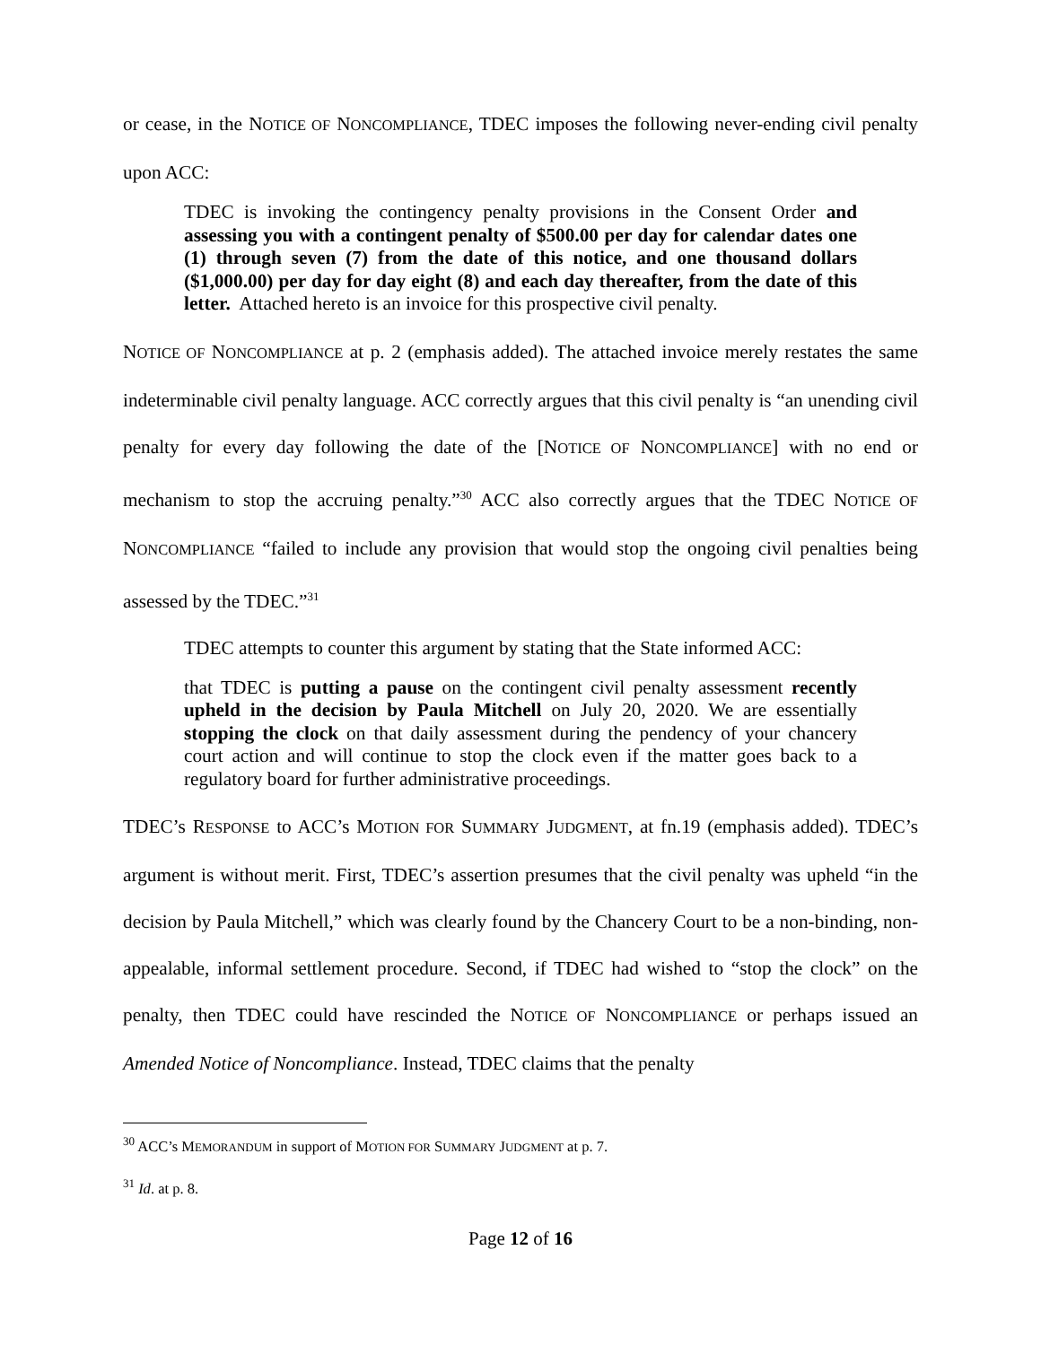or cease, in the NOTICE OF NONCOMPLIANCE, TDEC imposes the following never-ending civil penalty upon ACC:
TDEC is invoking the contingency penalty provisions in the Consent Order and assessing you with a contingent penalty of $500.00 per day for calendar dates one (1) through seven (7) from the date of this notice, and one thousand dollars ($1,000.00) per day for day eight (8) and each day thereafter, from the date of this letter. Attached hereto is an invoice for this prospective civil penalty.
NOTICE OF NONCOMPLIANCE at p. 2 (emphasis added). The attached invoice merely restates the same indeterminable civil penalty language. ACC correctly argues that this civil penalty is “an unending civil penalty for every day following the date of the [NOTICE OF NONCOMPLIANCE] with no end or mechanism to stop the accruing penalty.”<sup>30</sup> ACC also correctly argues that the TDEC NOTICE OF NONCOMPLIANCE “failed to include any provision that would stop the ongoing civil penalties being assessed by the TDEC.”<sup>31</sup>
TDEC attempts to counter this argument by stating that the State informed ACC:
that TDEC is putting a pause on the contingent civil penalty assessment recently upheld in the decision by Paula Mitchell on July 20, 2020. We are essentially stopping the clock on that daily assessment during the pendency of your chancery court action and will continue to stop the clock even if the matter goes back to a regulatory board for further administrative proceedings.
TDEC’s RESPONSE to ACC’s MOTION FOR SUMMARY JUDGMENT, at fn.19 (emphasis added). TDEC’s argument is without merit. First, TDEC’s assertion presumes that the civil penalty was upheld “in the decision by Paula Mitchell,” which was clearly found by the Chancery Court to be a non-binding, non-appealable, informal settlement procedure. Second, if TDEC had wished to “stop the clock” on the penalty, then TDEC could have rescinded the NOTICE OF NONCOMPLIANCE or perhaps issued an Amended Notice of Noncompliance. Instead, TDEC claims that the penalty
<sup>30</sup> ACC’s MEMORANDUM in support of MOTION FOR SUMMARY JUDGMENT at p. 7.
<sup>31</sup> Id. at p. 8.
Page 12 of 16